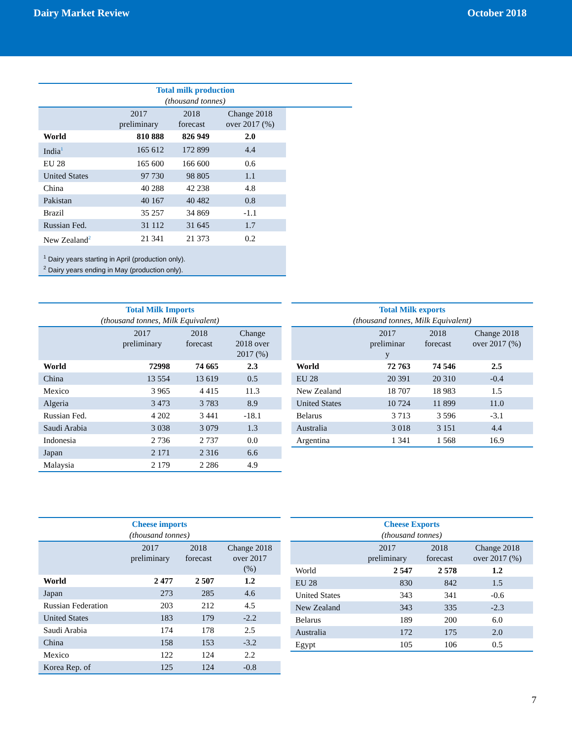Dairy Market Review October 2018
Total milk production
(thousand tonnes)
| | 2017 preliminary | 2018 forecast | Change 2018 over 2017 (%) |
| --- | --- | --- | --- |
| World | 810 888 | 826 949 | 2.0 |
| India<sup>1</sup> | 165 612 | 172 899 | 4.4 |
| EU 28 | 165 600 | 166 600 | 0.6 |
| United States | 97 730 | 98 805 | 1.1 |
| China | 40 288 | 42 238 | 4.8 |
| Pakistan | 40 167 | 40 482 | 0.8 |
| Brazil | 35 257 | 34 869 | -1.1 |
| Russian Fed. | 31 112 | 31 645 | 1.7 |
| New Zealand<sup>2</sup> | 21 341 | 21 373 | 0.2 |
<sup>1</sup> Dairy years starting in April (production only).
<sup>2</sup> Dairy years ending in May (production only).
Total Milk Imports
(thousand tonnes, Milk Equivalent)
| | 2017 preliminary | 2018 forecast | Change 2018 over 2017 (%) |
| --- | --- | --- | --- |
| World | 72998 | 74 665 | 2.3 |
| China | 13 554 | 13 619 | 0.5 |
| Mexico | 3 965 | 4 415 | 11.3 |
| Algeria | 3 473 | 3 783 | 8.9 |
| Russian Fed. | 4 202 | 3 441 | -18.1 |
| Saudi Arabia | 3 038 | 3 079 | 1.3 |
| Indonesia | 2 736 | 2 737 | 0.0 |
| Japan | 2 171 | 2 316 | 6.6 |
| Malaysia | 2 179 | 2 286 | 4.9 |
Total Milk exports
(thousand tonnes, Milk Equivalent)
| | 2017 preliminar y | 2018 forecast | Change 2018 over 2017 (%) |
| --- | --- | --- | --- |
| World | 72 763 | 74 546 | 2.5 |
| EU 28 | 20 391 | 20 310 | -0.4 |
| New Zealand | 18 707 | 18 983 | 1.5 |
| United States | 10 724 | 11 899 | 11.0 |
| Belarus | 3 713 | 3 596 | -3.1 |
| Australia | 3 018 | 3 151 | 4.4 |
| Argentina | 1 341 | 1 568 | 16.9 |
Cheese imports
(thousand tonnes)
| | 2017 preliminary | 2018 forecast | Change 2018 over 2017 (%) |
| --- | --- | --- | --- |
| World | 2 477 | 2 507 | 1.2 |
| Japan | 273 | 285 | 4.6 |
| Russian Federation | 203 | 212 | 4.5 |
| United States | 183 | 179 | -2.2 |
| Saudi Arabia | 174 | 178 | 2.5 |
| China | 158 | 153 | -3.2 |
| Mexico | 122 | 124 | 2.2 |
| Korea Rep. of | 125 | 124 | -0.8 |
Cheese Exports
(thousand tonnes)
| | 2017 preliminary | 2018 forecast | Change 2018 over 2017 (%) |
| --- | --- | --- | --- |
| World | 2 547 | 2 578 | 1.2 |
| EU 28 | 830 | 842 | 1.5 |
| United States | 343 | 341 | -0.6 |
| New Zealand | 343 | 335 | -2.3 |
| Belarus | 189 | 200 | 6.0 |
| Australia | 172 | 175 | 2.0 |
| Egypt | 105 | 106 | 0.5 |
7